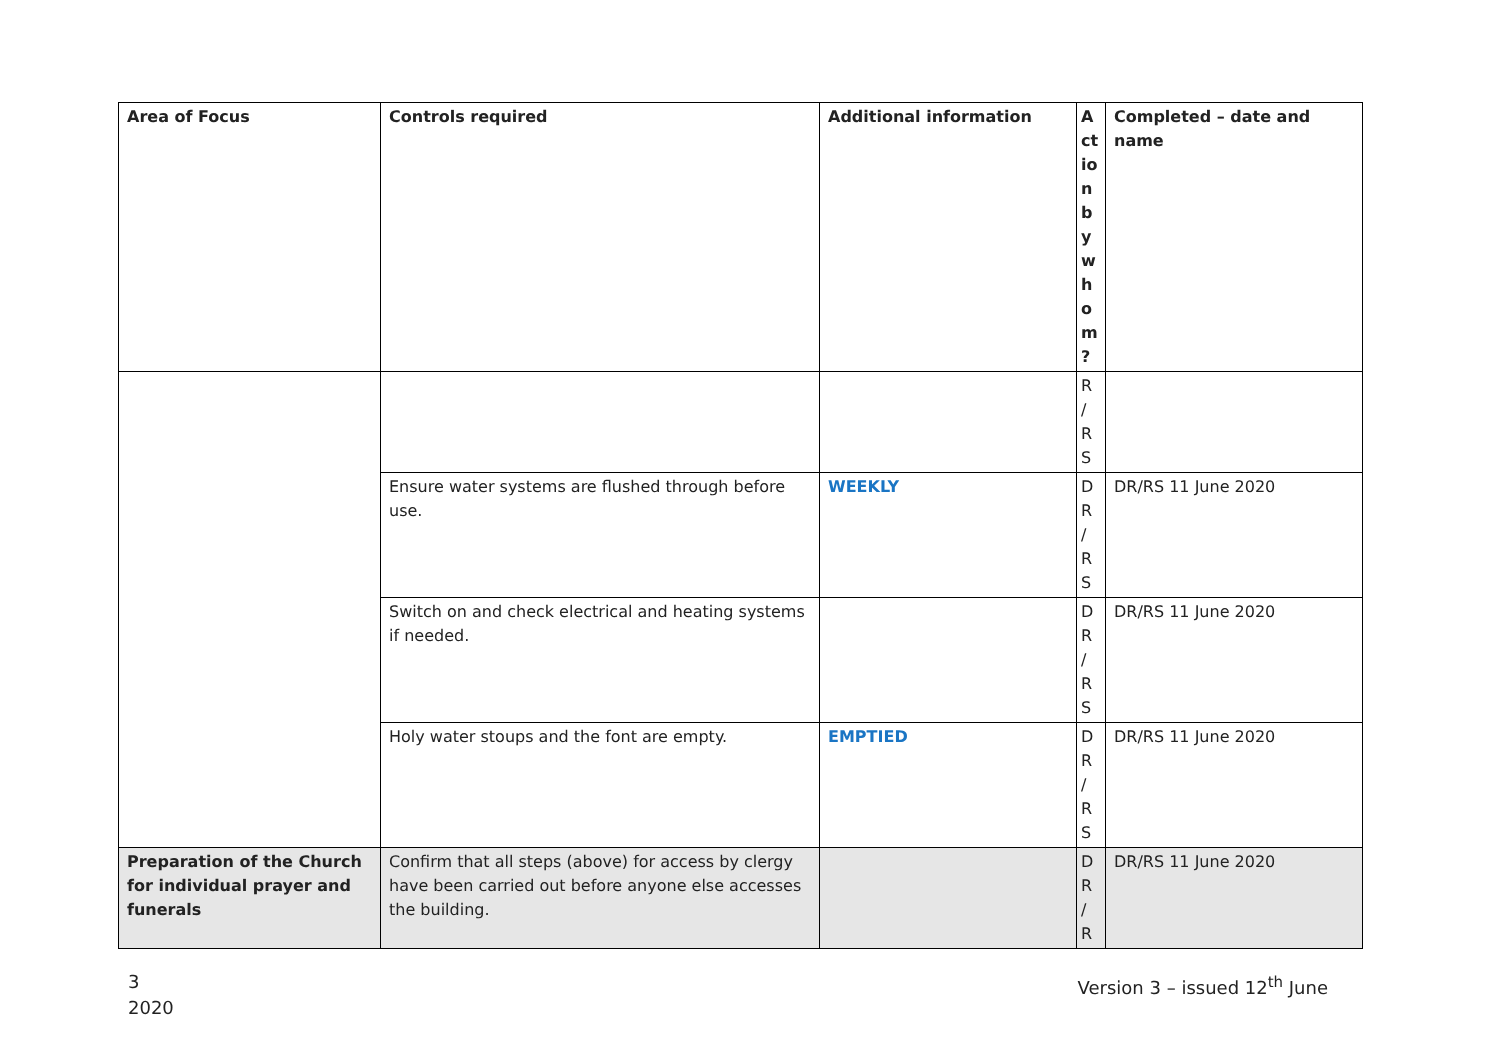| Area of Focus | Controls required | Additional information | A ct io n b y w h o m ? | Completed – date and name |
| --- | --- | --- | --- | --- |
| | | | R / R S | |
| | Ensure water systems are flushed through before use. | WEEKLY | D R / R S | DR/RS 11 June 2020 |
| | Switch on and check electrical and heating systems if needed. | | D R / R S | DR/RS 11 June 2020 |
| | Holy water stoups and the font are empty. | EMPTIED | D R / R S | DR/RS 11 June 2020 |
| Preparation of the Church for individual prayer and funerals | Confirm that all steps (above) for access by clergy have been carried out before anyone else accesses the building. | | D R / R | DR/RS 11 June 2020 |
3
2020
Version 3 – issued 12<sup>th</sup> June